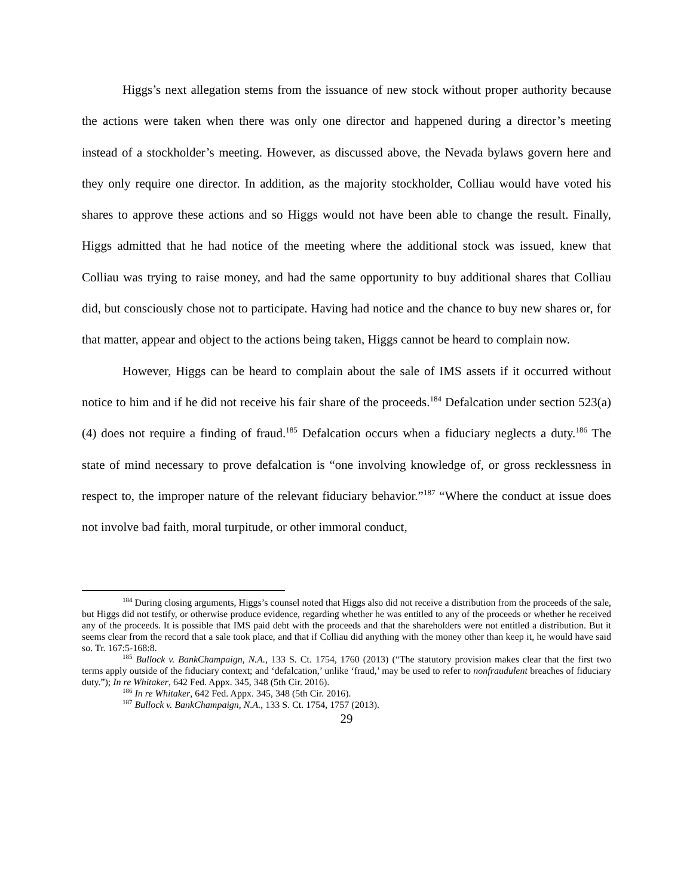Higgs’s next allegation stems from the issuance of new stock without proper authority because the actions were taken when there was only one director and happened during a director’s meeting instead of a stockholder’s meeting. However, as discussed above, the Nevada bylaws govern here and they only require one director. In addition, as the majority stockholder, Colliau would have voted his shares to approve these actions and so Higgs would not have been able to change the result. Finally, Higgs admitted that he had notice of the meeting where the additional stock was issued, knew that Colliau was trying to raise money, and had the same opportunity to buy additional shares that Colliau did, but consciously chose not to participate. Having had notice and the chance to buy new shares or, for that matter, appear and object to the actions being taken, Higgs cannot be heard to complain now.
However, Higgs can be heard to complain about the sale of IMS assets if it occurred without notice to him and if he did not receive his fair share of the proceeds.<sup>184</sup> Defalcation under section 523(a)(4) does not require a finding of fraud.<sup>185</sup> Defalcation occurs when a fiduciary neglects a duty.<sup>186</sup> The state of mind necessary to prove defalcation is “one involving knowledge of, or gross recklessness in respect to, the improper nature of the relevant fiduciary behavior.”<sup>187</sup> “Where the conduct at issue does not involve bad faith, moral turpitude, or other immoral conduct,
<sup>184</sup> During closing arguments, Higgs’s counsel noted that Higgs also did not receive a distribution from the proceeds of the sale, but Higgs did not testify, or otherwise produce evidence, regarding whether he was entitled to any of the proceeds or whether he received any of the proceeds. It is possible that IMS paid debt with the proceeds and that the shareholders were not entitled a distribution. But it seems clear from the record that a sale took place, and that if Colliau did anything with the money other than keep it, he would have said so. Tr. 167:5-168:8.
<sup>185</sup> Bullock v. BankChampaign, N.A., 133 S. Ct. 1754, 1760 (2013) (“The statutory provision makes clear that the first two terms apply outside of the fiduciary context; and ‘defalcation,’ unlike ‘fraud,’ may be used to refer to nonfraudulent breaches of fiduciary duty.”); In re Whitaker, 642 Fed. Appx. 345, 348 (5th Cir. 2016).
<sup>186</sup> In re Whitaker, 642 Fed. Appx. 345, 348 (5th Cir. 2016).
<sup>187</sup> Bullock v. BankChampaign, N.A., 133 S. Ct. 1754, 1757 (2013).
29